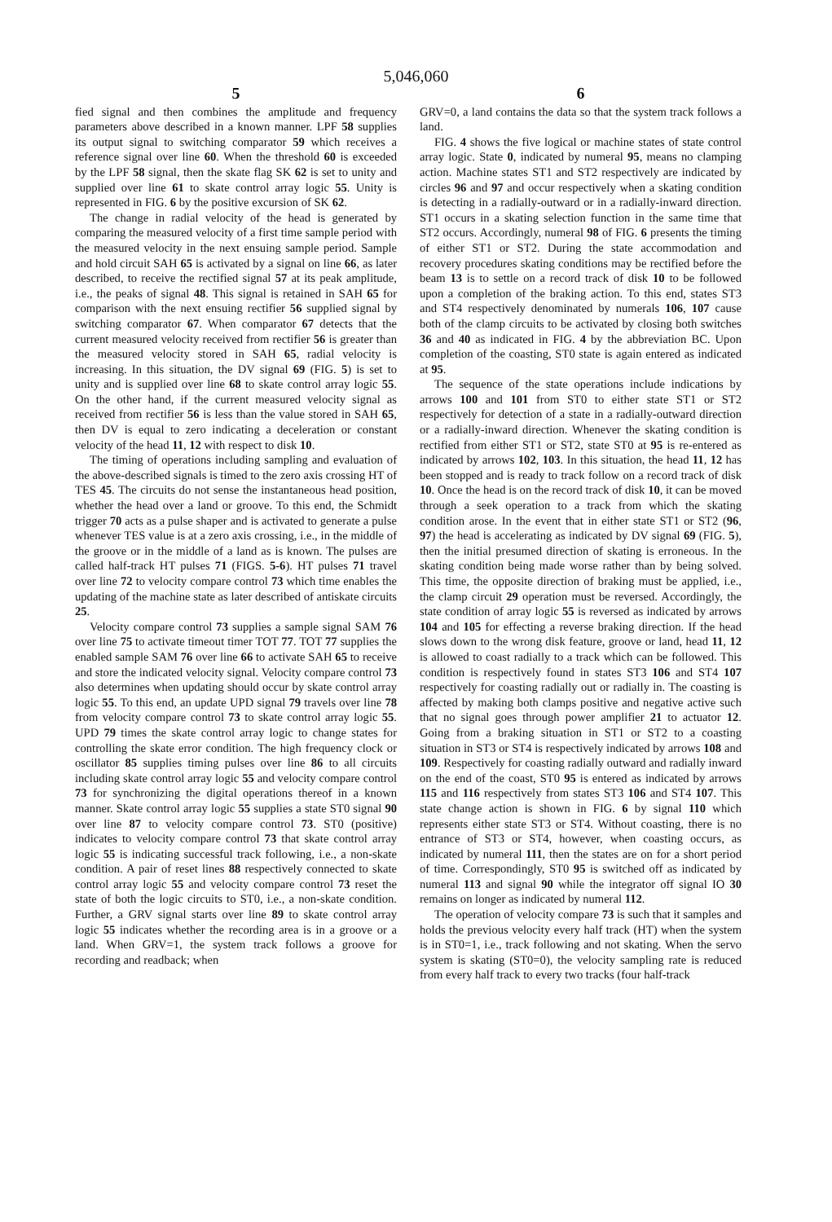5,046,060
5
fied signal and then combines the amplitude and frequency parameters above described in a known manner. LPF 58 supplies its output signal to switching comparator 59 which receives a reference signal over line 60. When the threshold 60 is exceeded by the LPF 58 signal, then the skate flag SK 62 is set to unity and supplied over line 61 to skate control array logic 55. Unity is represented in FIG. 6 by the positive excursion of SK 62.
The change in radial velocity of the head is generated by comparing the measured velocity of a first time sample period with the measured velocity in the next ensuing sample period. Sample and hold circuit SAH 65 is activated by a signal on line 66, as later described, to receive the rectified signal 57 at its peak amplitude, i.e., the peaks of signal 48. This signal is retained in SAH 65 for comparison with the next ensuing rectifier 56 supplied signal by switching comparator 67. When comparator 67 detects that the current measured velocity received from rectifier 56 is greater than the measured velocity stored in SAH 65, radial velocity is increasing. In this situation, the DV signal 69 (FIG. 5) is set to unity and is supplied over line 68 to skate control array logic 55. On the other hand, if the current measured velocity signal as received from rectifier 56 is less than the value stored in SAH 65, then DV is equal to zero indicating a deceleration or constant velocity of the head 11, 12 with respect to disk 10.
The timing of operations including sampling and evaluation of the above-described signals is timed to the zero axis crossing HT of TES 45. The circuits do not sense the instantaneous head position, whether the head over a land or groove. To this end, the Schmidt trigger 70 acts as a pulse shaper and is activated to generate a pulse whenever TES value is at a zero axis crossing, i.e., in the middle of the groove or in the middle of a land as is known. The pulses are called half-track HT pulses 71 (FIGS. 5-6). HT pulses 71 travel over line 72 to velocity compare control 73 which time enables the updating of the machine state as later described of antiskate circuits 25.
Velocity compare control 73 supplies a sample signal SAM 76 over line 75 to activate timeout timer TOT 77. TOT 77 supplies the enabled sample SAM 76 over line 66 to activate SAH 65 to receive and store the indicated velocity signal. Velocity compare control 73 also determines when updating should occur by skate control array logic 55. To this end, an update UPD signal 79 travels over line 78 from velocity compare control 73 to skate control array logic 55. UPD 79 times the skate control array logic to change states for controlling the skate error condition. The high frequency clock or oscillator 85 supplies timing pulses over line 86 to all circuits including skate control array logic 55 and velocity compare control 73 for synchronizing the digital operations thereof in a known manner. Skate control array logic 55 supplies a state ST0 signal 90 over line 87 to velocity compare control 73. ST0 (positive) indicates to velocity compare control 73 that skate control array logic 55 is indicating successful track following, i.e., a non-skate condition. A pair of reset lines 88 respectively connected to skate control array logic 55 and velocity compare control 73 reset the state of both the logic circuits to ST0, i.e., a non-skate condition. Further, a GRV signal starts over line 89 to skate control array logic 55 indicates whether the recording area is in a groove or a land. When GRV=1, the system track follows a groove for recording and readback; when
6
GRV=0, a land contains the data so that the system track follows a land.
FIG. 4 shows the five logical or machine states of state control array logic. State 0, indicated by numeral 95, means no clamping action. Machine states ST1 and ST2 respectively are indicated by circles 96 and 97 and occur respectively when a skating condition is detecting in a radially-outward or in a radially-inward direction. ST1 occurs in a skating selection function in the same time that ST2 occurs. Accordingly, numeral 98 of FIG. 6 presents the timing of either ST1 or ST2. During the state accommodation and recovery procedures skating conditions may be rectified before the beam 13 is to settle on a record track of disk 10 to be followed upon a completion of the braking action. To this end, states ST3 and ST4 respectively denominated by numerals 106, 107 cause both of the clamp circuits to be activated by closing both switches 36 and 40 as indicated in FIG. 4 by the abbreviation BC. Upon completion of the coasting, ST0 state is again entered as indicated at 95.
The sequence of the state operations include indications by arrows 100 and 101 from ST0 to either state ST1 or ST2 respectively for detection of a state in a radially-outward direction or a radially-inward direction. Whenever the skating condition is rectified from either ST1 or ST2, state ST0 at 95 is re-entered as indicated by arrows 102, 103. In this situation, the head 11, 12 has been stopped and is ready to track follow on a record track of disk 10. Once the head is on the record track of disk 10, it can be moved through a seek operation to a track from which the skating condition arose. In the event that in either state ST1 or ST2 (96, 97) the head is accelerating as indicated by DV signal 69 (FIG. 5), then the initial presumed direction of skating is erroneous. In the skating condition being made worse rather than by being solved. This time, the opposite direction of braking must be applied, i.e., the clamp circuit 29 operation must be reversed. Accordingly, the state condition of array logic 55 is reversed as indicated by arrows 104 and 105 for effecting a reverse braking direction. If the head slows down to the wrong disk feature, groove or land, head 11, 12 is allowed to coast radially to a track which can be followed. This condition is respectively found in states ST3 106 and ST4 107 respectively for coasting radially out or radially in. The coasting is affected by making both clamps positive and negative active such that no signal goes through power amplifier 21 to actuator 12. Going from a braking situation in ST1 or ST2 to a coasting situation in ST3 or ST4 is respectively indicated by arrows 108 and 109. Respectively for coasting radially outward and radially inward on the end of the coast, ST0 95 is entered as indicated by arrows 115 and 116 respectively from states ST3 106 and ST4 107. This state change action is shown in FIG. 6 by signal 110 which represents either state ST3 or ST4. Without coasting, there is no entrance of ST3 or ST4, however, when coasting occurs, as indicated by numeral 111, then the states are on for a short period of time. Correspondingly, ST0 95 is switched off as indicated by numeral 113 and signal 90 while the integrator off signal IO 30 remains on longer as indicated by numeral 112.
The operation of velocity compare 73 is such that it samples and holds the previous velocity every half track (HT) when the system is in ST0=1, i.e., track following and not skating. When the servo system is skating (ST0=0), the velocity sampling rate is reduced from every half track to every two tracks (four half-track